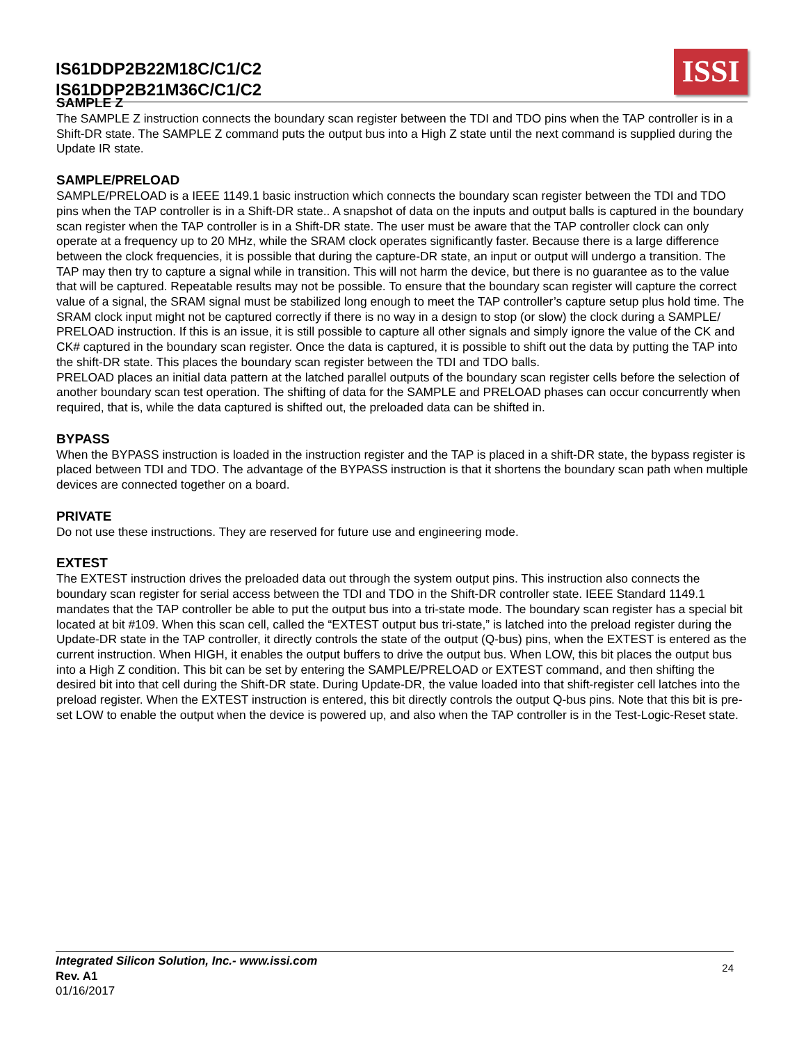IS61DDP2B22M18C/C1/C2
IS61DDP2B21M36C/C1/C2
ISSI
SAMPLE Z
The SAMPLE Z instruction connects the boundary scan register between the TDI and TDO pins when the TAP controller is in a Shift-DR state. The SAMPLE Z command puts the output bus into a High Z state until the next command is supplied during the Update IR state.
SAMPLE/PRELOAD
SAMPLE/PRELOAD is a IEEE 1149.1 basic instruction which connects the boundary scan register between the TDI and TDO pins when the TAP controller is in a Shift-DR state.. A snapshot of data on the inputs and output balls is captured in the boundary scan register when the TAP controller is in a Shift-DR state. The user must be aware that the TAP controller clock can only operate at a frequency up to 20 MHz, while the SRAM clock operates significantly faster. Because there is a large difference between the clock frequencies, it is possible that during the capture-DR state, an input or output will undergo a transition. The TAP may then try to capture a signal while in transition. This will not harm the device, but there is no guarantee as to the value that will be captured. Repeatable results may not be possible. To ensure that the boundary scan register will capture the correct value of a signal, the SRAM signal must be stabilized long enough to meet the TAP controller’s capture setup plus hold time. The SRAM clock input might not be captured correctly if there is no way in a design to stop (or slow) the clock during a SAMPLE/ PRELOAD instruction. If this is an issue, it is still possible to capture all other signals and simply ignore the value of the CK and CK# captured in the boundary scan register. Once the data is captured, it is possible to shift out the data by putting the TAP into the shift-DR state. This places the boundary scan register between the TDI and TDO balls.
PRELOAD places an initial data pattern at the latched parallel outputs of the boundary scan register cells before the selection of another boundary scan test operation. The shifting of data for the SAMPLE and PRELOAD phases can occur concurrently when required, that is, while the data captured is shifted out, the preloaded data can be shifted in.
BYPASS
When the BYPASS instruction is loaded in the instruction register and the TAP is placed in a shift-DR state, the bypass register is placed between TDI and TDO. The advantage of the BYPASS instruction is that it shortens the boundary scan path when multiple devices are connected together on a board.
PRIVATE
Do not use these instructions. They are reserved for future use and engineering mode.
EXTEST
The EXTEST instruction drives the preloaded data out through the system output pins. This instruction also connects the boundary scan register for serial access between the TDI and TDO in the Shift-DR controller state. IEEE Standard 1149.1 mandates that the TAP controller be able to put the output bus into a tri-state mode. The boundary scan register has a special bit located at bit #109. When this scan cell, called the “EXTEST output bus tri-state,” is latched into the preload register during the Update-DR state in the TAP controller, it directly controls the state of the output (Q-bus) pins, when the EXTEST is entered as the current instruction. When HIGH, it enables the output buffers to drive the output bus. When LOW, this bit places the output bus into a High Z condition. This bit can be set by entering the SAMPLE/PRELOAD or EXTEST command, and then shifting the desired bit into that cell during the Shift-DR state. During Update-DR, the value loaded into that shift-register cell latches into the preload register. When the EXTEST instruction is entered, this bit directly controls the output Q-bus pins. Note that this bit is pre-set LOW to enable the output when the device is powered up, and also when the TAP controller is in the Test-Logic-Reset state.
Integrated Silicon Solution, Inc.- www.issi.com
Rev. A1
01/16/2017
24